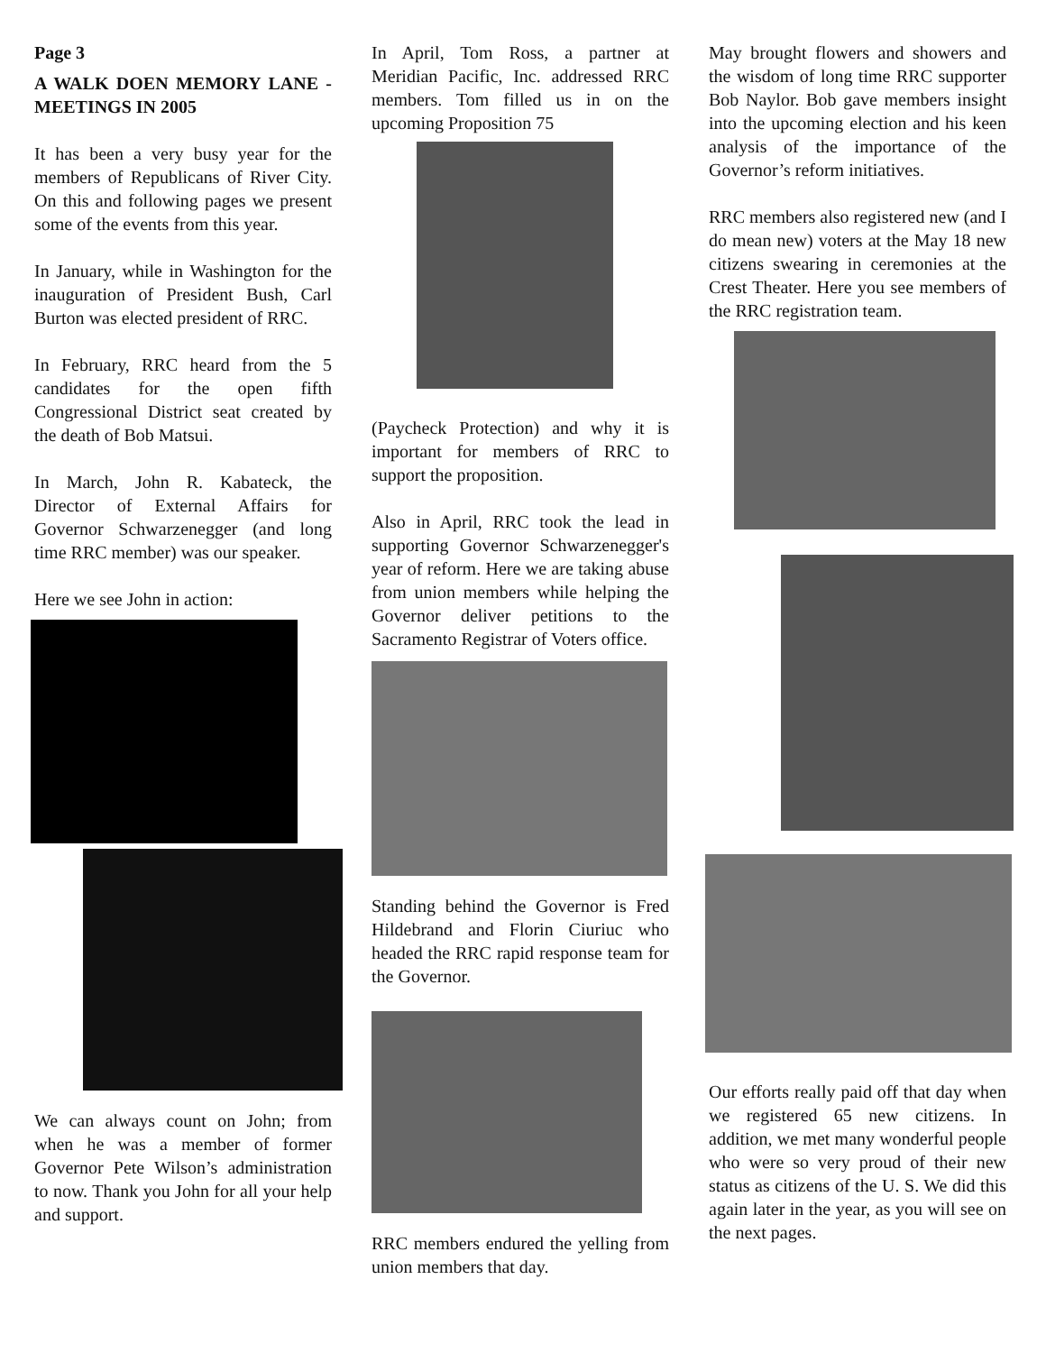Page 3
A WALK DOEN MEMORY LANE - MEETINGS IN 2005
It has been a very busy year for the members of Republicans of River City. On this and following pages we present some of the events from this year.
In January, while in Washington for the inauguration of President Bush, Carl Burton was elected president of RRC.
In February, RRC heard from the 5 candidates for the open fifth Congressional District seat created by the death of Bob Matsui.
In March, John R. Kabateck, the Director of External Affairs for Governor Schwarzenegger (and long time RRC member) was our speaker.
Here we see John in action:
We can always count on John; from when he was a member of former Governor Pete Wilson’s administration to now. Thank you John for all your help and support.
In April, Tom Ross, a partner at Meridian Pacific, Inc. addressed RRC members. Tom filled us in on the upcoming Proposition 75
(Paycheck Protection) and why it is important for members of RRC to support the proposition.
Also in April, RRC took the lead in supporting Governor Schwarzenegger's year of reform. Here we are taking abuse from union members while helping the Governor deliver petitions to the Sacramento Registrar of Voters office.
Standing behind the Governor is Fred Hildebrand and Florin Ciuriuc who headed the RRC rapid response team for the Governor.
RRC members endured the yelling from union members that day.
May brought flowers and showers and the wisdom of long time RRC supporter Bob Naylor. Bob gave members insight into the upcoming election and his keen analysis of the importance of the Governor’s reform initiatives.
RRC members also registered new (and I do mean new) voters at the May 18 new citizens swearing in ceremonies at the Crest Theater. Here you see members of the RRC registration team.
Our efforts really paid off that day when we registered 65 new citizens. In addition, we met many wonderful people who were so very proud of their new status as citizens of the U. S. We did this again later in the year, as you will see on the next pages.